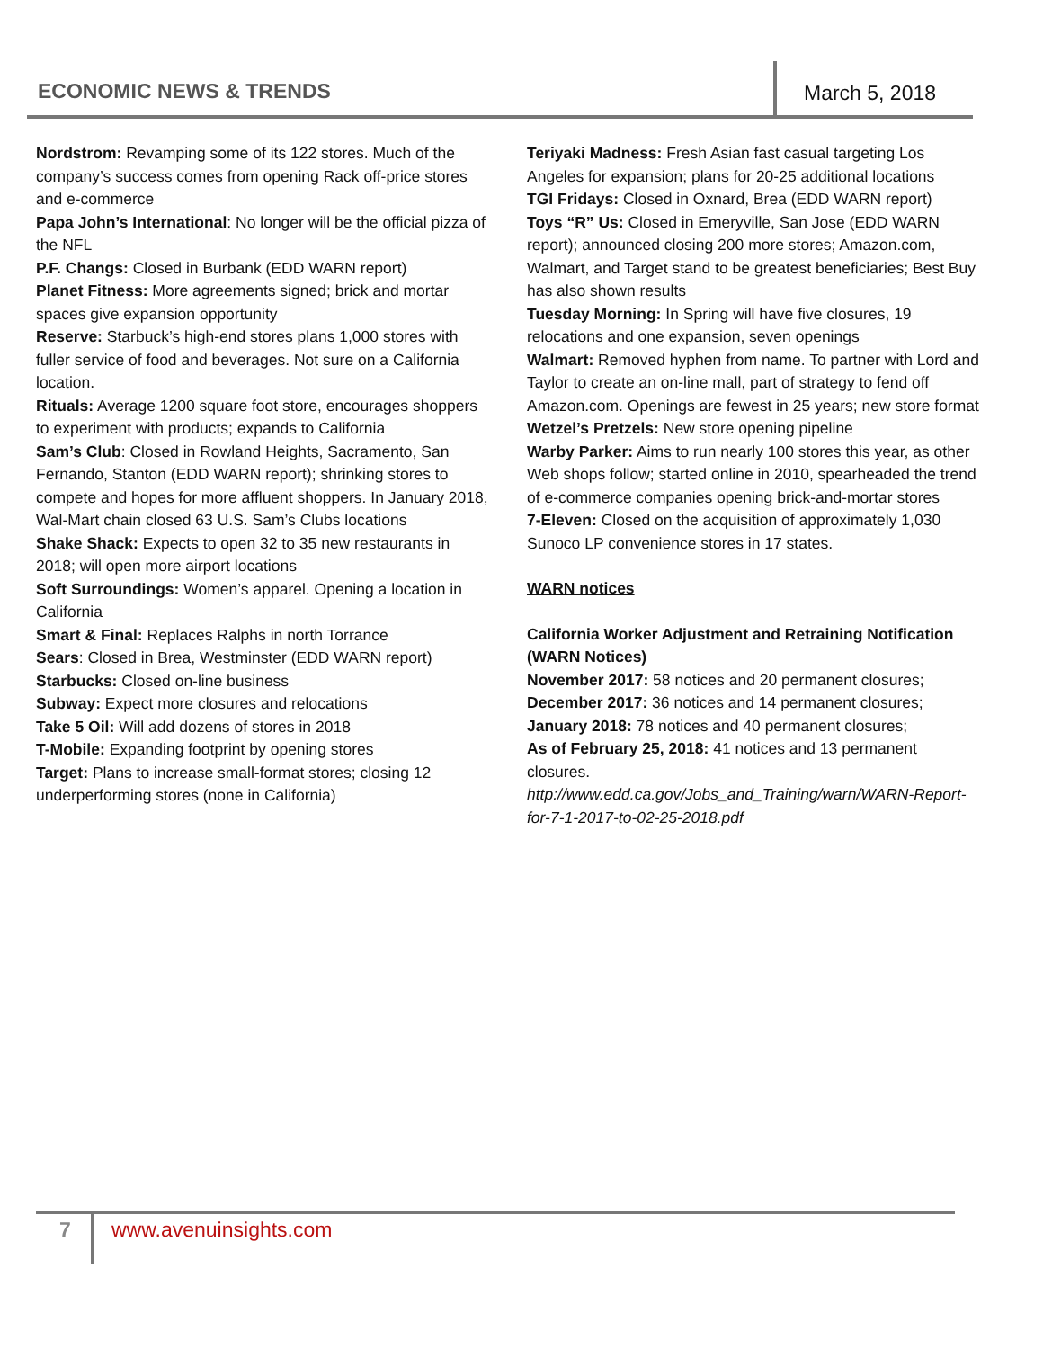ECONOMIC NEWS & TRENDS March 5, 2018
Nordstrom: Revamping some of its 122 stores. Much of the company’s success comes from opening Rack off-price stores and e-commerce
Papa John’s International: No longer will be the official pizza of the NFL
P.F. Changs: Closed in Burbank (EDD WARN report)
Planet Fitness: More agreements signed; brick and mortar spaces give expansion opportunity
Reserve: Starbuck’s high-end stores plans 1,000 stores with fuller service of food and beverages. Not sure on a California location.
Rituals: Average 1200 square foot store, encourages shoppers to experiment with products; expands to California
Sam’s Club: Closed in Rowland Heights, Sacramento, San Fernando, Stanton (EDD WARN report); shrinking stores to compete and hopes for more affluent shoppers. In January 2018, Wal-Mart chain closed 63 U.S. Sam’s Clubs locations
Shake Shack: Expects to open 32 to 35 new restaurants in 2018; will open more airport locations
Soft Surroundings: Women’s apparel. Opening a location in California
Smart & Final: Replaces Ralphs in north Torrance
Sears: Closed in Brea, Westminster (EDD WARN report)
Starbucks: Closed on-line business
Subway: Expect more closures and relocations
Take 5 Oil: Will add dozens of stores in 2018
T-Mobile: Expanding footprint by opening stores
Target: Plans to increase small-format stores; closing 12 underperforming stores (none in California)
Teriyaki Madness: Fresh Asian fast casual targeting Los Angeles for expansion; plans for 20-25 additional locations
TGI Fridays: Closed in Oxnard, Brea (EDD WARN report)
Toys “R” Us: Closed in Emeryville, San Jose (EDD WARN report); announced closing 200 more stores; Amazon.com, Walmart, and Target stand to be greatest beneficiaries; Best Buy has also shown results
Tuesday Morning: In Spring will have five closures, 19 relocations and one expansion, seven openings
Walmart: Removed hyphen from name. To partner with Lord and Taylor to create an on-line mall, part of strategy to fend off Amazon.com. Openings are fewest in 25 years; new store format
Wetzel’s Pretzels: New store opening pipeline
Warby Parker: Aims to run nearly 100 stores this year, as other Web shops follow; started online in 2010, spearheaded the trend of e-commerce companies opening brick-and-mortar stores
7-Eleven: Closed on the acquisition of approximately 1,030 Sunoco LP convenience stores in 17 states.
WARN notices
California Worker Adjustment and Retraining Notification (WARN Notices)
November 2017: 58 notices and 20 permanent closures;
December 2017: 36 notices and 14 permanent closures;
January 2018: 78 notices and 40 permanent closures;
As of February 25, 2018: 41 notices and 13 permanent closures.
http://www.edd.ca.gov/Jobs_and_Training/warn/WARN-Report-for-7-1-2017-to-02-25-2018.pdf
7 www.avenuinsights.com